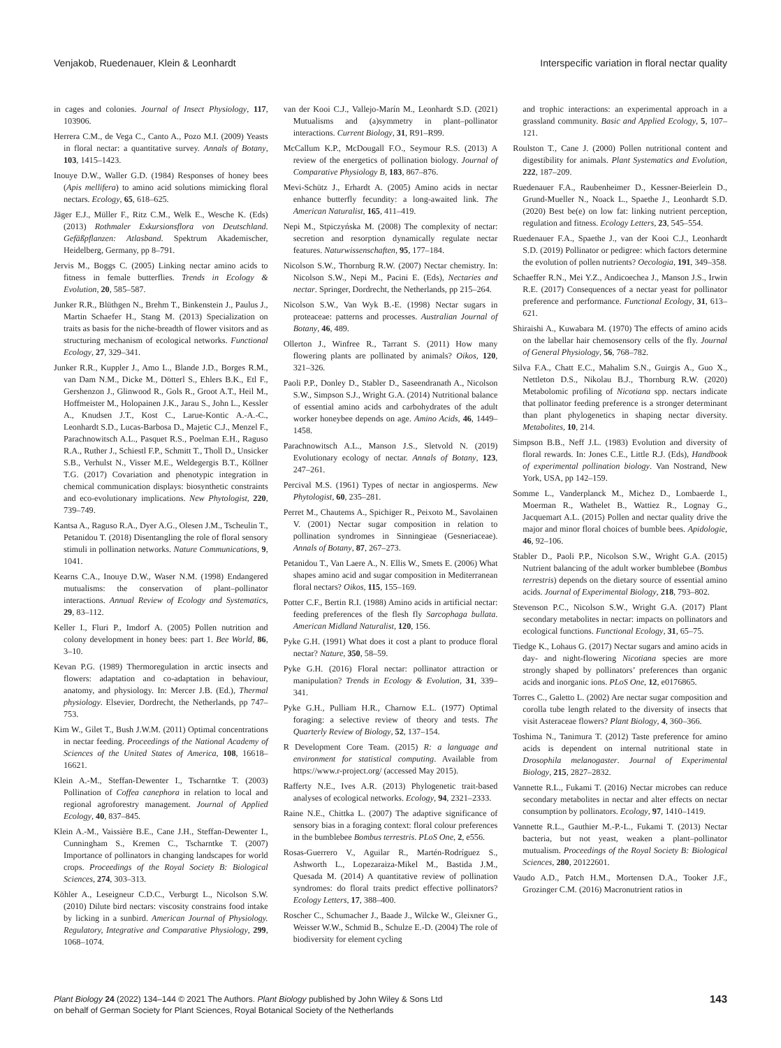Venjakob, Ruedenauer, Klein & Leonhardt Interspecific variation in floral nectar quality
in cages and colonies. Journal of Insect Physiology, 117, 103906.
Herrera C.M., de Vega C., Canto A., Pozo M.I. (2009) Yeasts in floral nectar: a quantitative survey. Annals of Botany, 103, 1415–1423.
Inouye D.W., Waller G.D. (1984) Responses of honey bees (Apis mellifera) to amino acid solutions mimicking floral nectars. Ecology, 65, 618–625.
Jäger E.J., Müller F., Ritz C.M., Welk E., Wesche K. (Eds) (2013) Rothmaler Exkursionsflora von Deutschland. Gefäßpflanzen: Atlasband. Spektrum Akademischer, Heidelberg, Germany, pp 8–791.
Jervis M., Boggs C. (2005) Linking nectar amino acids to fitness in female butterflies. Trends in Ecology & Evolution, 20, 585–587.
Junker R.R., Blüthgen N., Brehm T., Binkenstein J., Paulus J., Martin Schaefer H., Stang M. (2013) Specialization on traits as basis for the niche-breadth of flower visitors and as structuring mechanism of ecological networks. Functional Ecology, 27, 329–341.
Junker R.R., Kuppler J., Amo L., Blande J.D., Borges R.M., van Dam N.M., Dicke M., Dötterl S., Ehlers B.K., Etl F., Gershenzon J., Glinwood R., Gols R., Groot A.T., Heil M., Hoffmeister M., Holopainen J.K., Jarau S., John L., Kessler A., Knudsen J.T., Kost C., Larue-Kontic A.-A.-C., Leonhardt S.D., Lucas-Barbosa D., Majetic C.J., Menzel F., Parachnowitsch A.L., Pasquet R.S., Poelman E.H., Raguso R.A., Ruther J., Schiestl F.P., Schmitt T., Tholl D., Unsicker S.B., Verhulst N., Visser M.E., Weldegergis B.T., Köllner T.G. (2017) Covariation and phenotypic integration in chemical communication displays: biosynthetic constraints and eco-evolutionary implications. New Phytologist, 220, 739–749.
Kantsa A., Raguso R.A., Dyer A.G., Olesen J.M., Tscheulin T., Petanidou T. (2018) Disentangling the role of floral sensory stimuli in pollination networks. Nature Communications, 9, 1041.
Kearns C.A., Inouye D.W., Waser N.M. (1998) Endangered mutualisms: the conservation of plant–pollinator interactions. Annual Review of Ecology and Systematics, 29, 83–112.
Keller I., Fluri P., Imdorf A. (2005) Pollen nutrition and colony development in honey bees: part 1. Bee World, 86, 3–10.
Kevan P.G. (1989) Thermoregulation in arctic insects and flowers: adaptation and co-adaptation in behaviour, anatomy, and physiology. In: Mercer J.B. (Ed.), Thermal physiology. Elsevier, Dordrecht, the Netherlands, pp 747–753.
Kim W., Gilet T., Bush J.W.M. (2011) Optimal concentrations in nectar feeding. Proceedings of the National Academy of Sciences of the United States of America, 108, 16618–16621.
Klein A.-M., Steffan-Dewenter I., Tscharntke T. (2003) Pollination of Coffea canephora in relation to local and regional agroforestry management. Journal of Applied Ecology, 40, 837–845.
Klein A.-M., Vaissière B.E., Cane J.H., Steffan-Dewenter I., Cunningham S., Kremen C., Tscharntke T. (2007) Importance of pollinators in changing landscapes for world crops. Proceedings of the Royal Society B: Biological Sciences, 274, 303–313.
Köhler A., Leseigneur C.D.C., Verburgt L., Nicolson S.W. (2010) Dilute bird nectars: viscosity constrains food intake by licking in a sunbird. American Journal of Physiology. Regulatory, Integrative and Comparative Physiology, 299, 1068–1074.
van der Kooi C.J., Vallejo-Marín M., Leonhardt S.D. (2021) Mutualisms and (a)symmetry in plant–pollinator interactions. Current Biology, 31, R91–R99.
McCallum K.P., McDougall F.O., Seymour R.S. (2013) A review of the energetics of pollination biology. Journal of Comparative Physiology B, 183, 867–876.
Mevi-Schütz J., Erhardt A. (2005) Amino acids in nectar enhance butterfly fecundity: a long-awaited link. The American Naturalist, 165, 411–419.
Nepi M., Stpiczyńska M. (2008) The complexity of nectar: secretion and resorption dynamically regulate nectar features. Naturwissenschaften, 95, 177–184.
Nicolson S.W., Thornburg R.W. (2007) Nectar chemistry. In: Nicolson S.W., Nepi M., Pacini E. (Eds), Nectaries and nectar. Springer, Dordrecht, the Netherlands, pp 215–264.
Nicolson S.W., Van Wyk B.-E. (1998) Nectar sugars in proteaceae: patterns and processes. Australian Journal of Botany, 46, 489.
Ollerton J., Winfree R., Tarrant S. (2011) How many flowering plants are pollinated by animals? Oikos, 120, 321–326.
Paoli P.P., Donley D., Stabler D., Saseendranath A., Nicolson S.W., Simpson S.J., Wright G.A. (2014) Nutritional balance of essential amino acids and carbohydrates of the adult worker honeybee depends on age. Amino Acids, 46, 1449–1458.
Parachnowitsch A.L., Manson J.S., Sletvold N. (2019) Evolutionary ecology of nectar. Annals of Botany, 123, 247–261.
Percival M.S. (1961) Types of nectar in angiosperms. New Phytologist, 60, 235–281.
Perret M., Chautems A., Spichiger R., Peixoto M., Savolainen V. (2001) Nectar sugar composition in relation to pollination syndromes in Sinningieae (Gesneriaceae). Annals of Botany, 87, 267–273.
Petanidou T., Van Laere A., N. Ellis W., Smets E. (2006) What shapes amino acid and sugar composition in Mediterranean floral nectars? Oikos, 115, 155–169.
Potter C.F., Bertin R.I. (1988) Amino acids in artificial nectar: feeding preferences of the flesh fly Sarcophaga bullata. American Midland Naturalist, 120, 156.
Pyke G.H. (1991) What does it cost a plant to produce floral nectar? Nature, 350, 58–59.
Pyke G.H. (2016) Floral nectar: pollinator attraction or manipulation? Trends in Ecology & Evolution, 31, 339–341.
Pyke G.H., Pulliam H.R., Charnow E.L. (1977) Optimal foraging: a selective review of theory and tests. The Quarterly Review of Biology, 52, 137–154.
R Development Core Team. (2015) R: a language and environment for statistical computing. Available from https://www.r-project.org/ (accessed May 2015).
Rafferty N.E., Ives A.R. (2013) Phylogenetic trait-based analyses of ecological networks. Ecology, 94, 2321–2333.
Raine N.E., Chittka L. (2007) The adaptive significance of sensory bias in a foraging context: floral colour preferences in the bumblebee Bombus terrestris. PLoS One, 2, e556.
Rosas-Guerrero V., Aguilar R., Martén-Rodríguez S., Ashworth L., Lopezaraiza-Mikel M., Bastida J.M., Quesada M. (2014) A quantitative review of pollination syndromes: do floral traits predict effective pollinators? Ecology Letters, 17, 388–400.
Roscher C., Schumacher J., Baade J., Wilcke W., Gleixner G., Weisser W.W., Schmid B., Schulze E.-D. (2004) The role of biodiversity for element cycling
and trophic interactions: an experimental approach in a grassland community. Basic and Applied Ecology, 5, 107–121.
Roulston T., Cane J. (2000) Pollen nutritional content and digestibility for animals. Plant Systematics and Evolution, 222, 187–209.
Ruedenauer F.A., Raubenheimer D., Kessner-Beierlein D., Grund-Mueller N., Noack L., Spaethe J., Leonhardt S.D. (2020) Best be(e) on low fat: linking nutrient perception, regulation and fitness. Ecology Letters, 23, 545–554.
Ruedenauer F.A., Spaethe J., van der Kooi C.J., Leonhardt S.D. (2019) Pollinator or pedigree: which factors determine the evolution of pollen nutrients? Oecologia, 191, 349–358.
Schaeffer R.N., Mei Y.Z., Andicoechea J., Manson J.S., Irwin R.E. (2017) Consequences of a nectar yeast for pollinator preference and performance. Functional Ecology, 31, 613–621.
Shiraishi A., Kuwabara M. (1970) The effects of amino acids on the labellar hair chemosensory cells of the fly. Journal of General Physiology, 56, 768–782.
Silva F.A., Chatt E.C., Mahalim S.N., Guirgis A., Guo X., Nettleton D.S., Nikolau B.J., Thornburg R.W. (2020) Metabolomic profiling of Nicotiana spp. nectars indicate that pollinator feeding preference is a stronger determinant than plant phylogenetics in shaping nectar diversity. Metabolites, 10, 214.
Simpson B.B., Neff J.L. (1983) Evolution and diversity of floral rewards. In: Jones C.E., Little R.J. (Eds), Handbook of experimental pollination biology. Van Nostrand, New York, USA, pp 142–159.
Somme L., Vanderplanck M., Michez D., Lombaerde I., Moerman R., Wathelet B., Wattiez R., Lognay G., Jacquemart A.L. (2015) Pollen and nectar quality drive the major and minor floral choices of bumble bees. Apidologie, 46, 92–106.
Stabler D., Paoli P.P., Nicolson S.W., Wright G.A. (2015) Nutrient balancing of the adult worker bumblebee (Bombus terrestris) depends on the dietary source of essential amino acids. Journal of Experimental Biology, 218, 793–802.
Stevenson P.C., Nicolson S.W., Wright G.A. (2017) Plant secondary metabolites in nectar: impacts on pollinators and ecological functions. Functional Ecology, 31, 65–75.
Tiedge K., Lohaus G. (2017) Nectar sugars and amino acids in day- and night-flowering Nicotiana species are more strongly shaped by pollinators’ preferences than organic acids and inorganic ions. PLoS One, 12, e0176865.
Torres C., Galetto L. (2002) Are nectar sugar composition and corolla tube length related to the diversity of insects that visit Asteraceae flowers? Plant Biology, 4, 360–366.
Toshima N., Tanimura T. (2012) Taste preference for amino acids is dependent on internal nutritional state in Drosophila melanogaster. Journal of Experimental Biology, 215, 2827–2832.
Vannette R.L., Fukami T. (2016) Nectar microbes can reduce secondary metabolites in nectar and alter effects on nectar consumption by pollinators. Ecology, 97, 1410–1419.
Vannette R.L., Gauthier M.-P.-L., Fukami T. (2013) Nectar bacteria, but not yeast, weaken a plant–pollinator mutualism. Proceedings of the Royal Society B: Biological Sciences, 280, 20122601.
Vaudo A.D., Patch H.M., Mortensen D.A., Tooker J.F., Grozinger C.M. (2016) Macronutrient ratios in
Plant Biology 24 (2022) 134–144 © 2021 The Authors. Plant Biology published by John Wiley & Sons Ltd
on behalf of German Society for Plant Sciences, Royal Botanical Society of the Netherlands 143